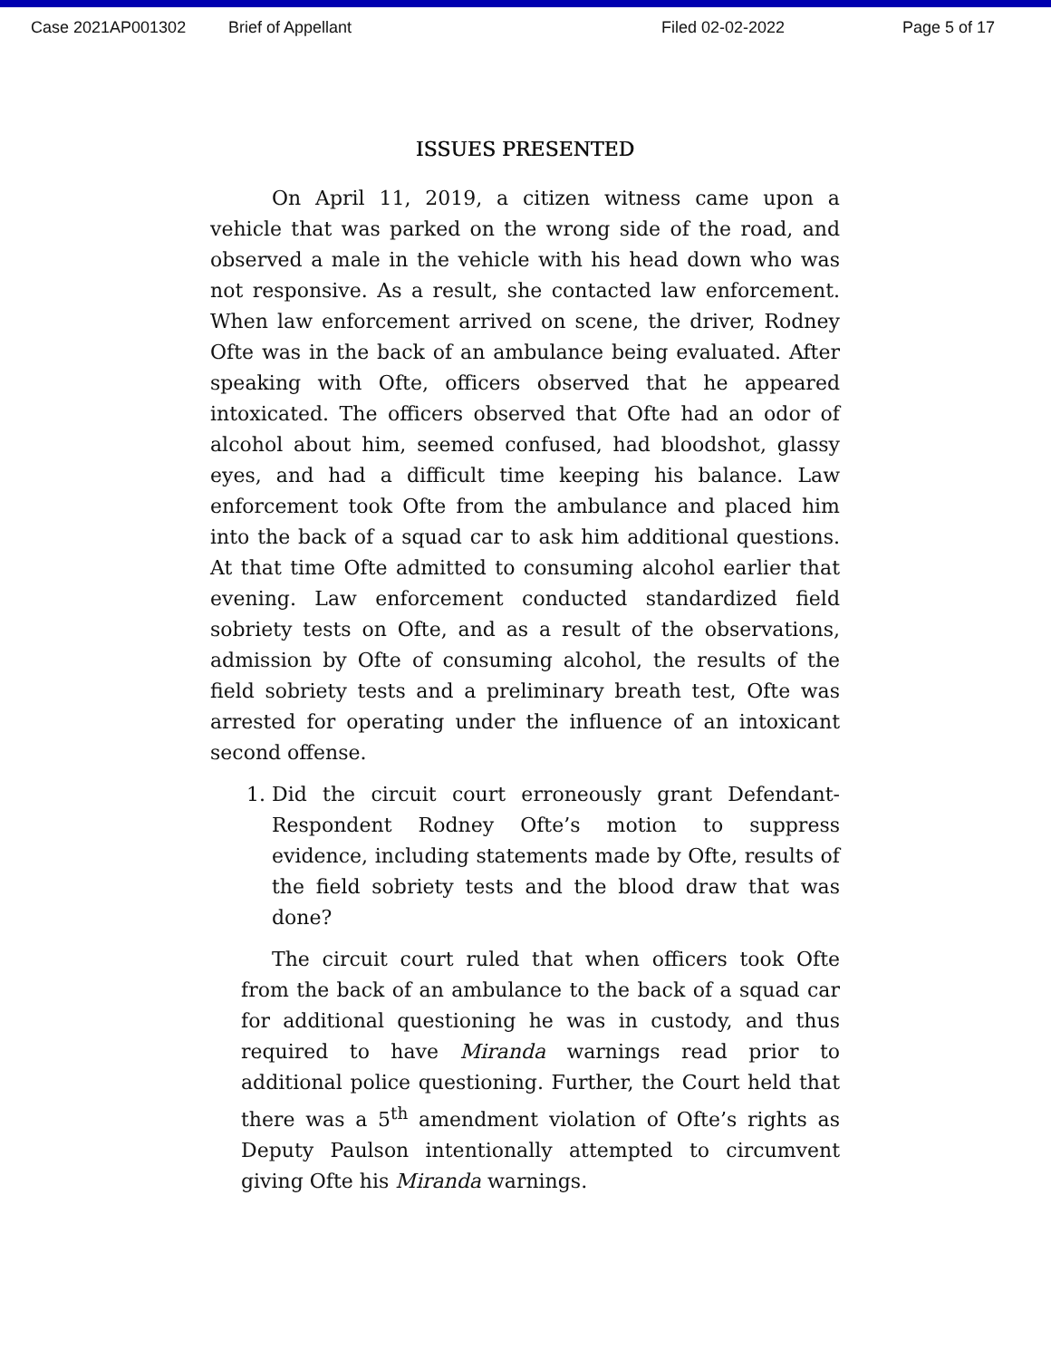Case 2021AP001302 Brief of Appellant Filed 02-02-2022 Page 5 of 17
ISSUES PRESENTED
On April 11, 2019, a citizen witness came upon a vehicle that was parked on the wrong side of the road, and observed a male in the vehicle with his head down who was not responsive. As a result, she contacted law enforcement. When law enforcement arrived on scene, the driver, Rodney Ofte was in the back of an ambulance being evaluated. After speaking with Ofte, officers observed that he appeared intoxicated. The officers observed that Ofte had an odor of alcohol about him, seemed confused, had bloodshot, glassy eyes, and had a difficult time keeping his balance. Law enforcement took Ofte from the ambulance and placed him into the back of a squad car to ask him additional questions. At that time Ofte admitted to consuming alcohol earlier that evening. Law enforcement conducted standardized field sobriety tests on Ofte, and as a result of the observations, admission by Ofte of consuming alcohol, the results of the field sobriety tests and a preliminary breath test, Ofte was arrested for operating under the influence of an intoxicant second offense.
1. Did the circuit court erroneously grant Defendant-Respondent Rodney Ofte’s motion to suppress evidence, including statements made by Ofte, results of the field sobriety tests and the blood draw that was done?
The circuit court ruled that when officers took Ofte from the back of an ambulance to the back of a squad car for additional questioning he was in custody, and thus required to have Miranda warnings read prior to additional police questioning. Further, the Court held that there was a 5<sup>th</sup> amendment violation of Ofte’s rights as Deputy Paulson intentionally attempted to circumvent giving Ofte his Miranda warnings.